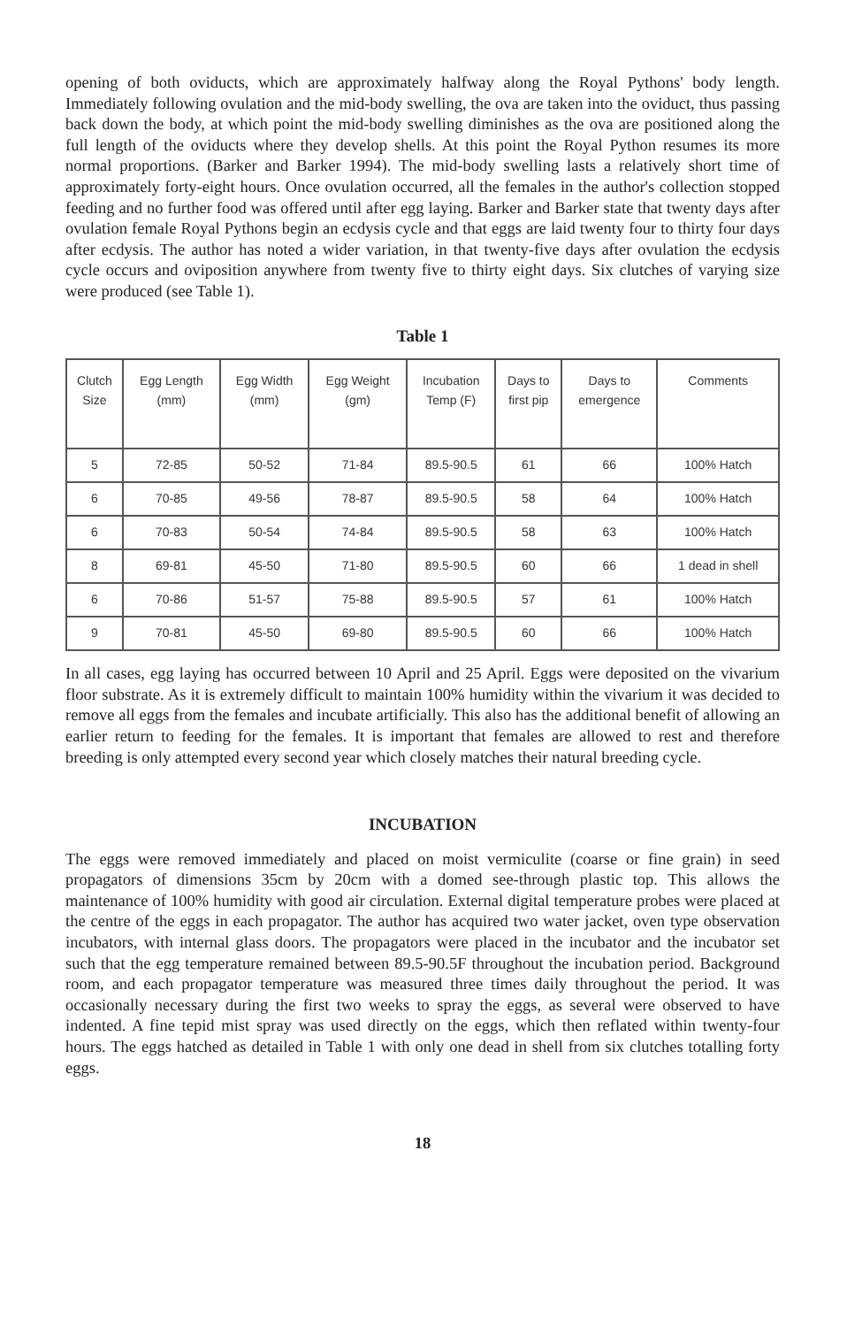opening of both oviducts, which are approximately halfway along the Royal Pythons' body length. Immediately following ovulation and the mid-body swelling, the ova are taken into the oviduct, thus passing back down the body, at which point the mid-body swelling diminishes as the ova are positioned along the full length of the oviducts where they develop shells. At this point the Royal Python resumes its more normal proportions. (Barker and Barker 1994). The mid-body swelling lasts a relatively short time of approximately forty-eight hours. Once ovulation occurred, all the females in the author's collection stopped feeding and no further food was offered until after egg laying. Barker and Barker state that twenty days after ovulation female Royal Pythons begin an ecdysis cycle and that eggs are laid twenty four to thirty four days after ecdysis. The author has noted a wider variation, in that twenty-five days after ovulation the ecdysis cycle occurs and oviposition anywhere from twenty five to thirty eight days. Six clutches of varying size were produced (see Table 1).
Table 1
| Clutch Size | Egg Length (mm) | Egg Width (mm) | Egg Weight (gm) | Incubation Temp (F) | Days to first pip | Days to emergence | Comments |
| --- | --- | --- | --- | --- | --- | --- | --- |
| 5 | 72-85 | 50-52 | 71-84 | 89.5-90.5 | 61 | 66 | 100% Hatch |
| 6 | 70-85 | 49-56 | 78-87 | 89.5-90.5 | 58 | 64 | 100% Hatch |
| 6 | 70-83 | 50-54 | 74-84 | 89.5-90.5 | 58 | 63 | 100% Hatch |
| 8 | 69-81 | 45-50 | 71-80 | 89.5-90.5 | 60 | 66 | 1 dead in shell |
| 6 | 70-86 | 51-57 | 75-88 | 89.5-90.5 | 57 | 61 | 100% Hatch |
| 9 | 70-81 | 45-50 | 69-80 | 89.5-90.5 | 60 | 66 | 100% Hatch |
In all cases, egg laying has occurred between 10 April and 25 April. Eggs were deposited on the vivarium floor substrate. As it is extremely difficult to maintain 100% humidity within the vivarium it was decided to remove all eggs from the females and incubate artificially. This also has the additional benefit of allowing an earlier return to feeding for the females. It is important that females are allowed to rest and therefore breeding is only attempted every second year which closely matches their natural breeding cycle.
INCUBATION
The eggs were removed immediately and placed on moist vermiculite (coarse or fine grain) in seed propagators of dimensions 35cm by 20cm with a domed see-through plastic top. This allows the maintenance of 100% humidity with good air circulation. External digital temperature probes were placed at the centre of the eggs in each propagator. The author has acquired two water jacket, oven type observation incubators, with internal glass doors. The propagators were placed in the incubator and the incubator set such that the egg temperature remained between 89.5-90.5F throughout the incubation period. Background room, and each propagator temperature was measured three times daily throughout the period. It was occasionally necessary during the first two weeks to spray the eggs, as several were observed to have indented. A fine tepid mist spray was used directly on the eggs, which then reflated within twenty-four hours. The eggs hatched as detailed in Table 1 with only one dead in shell from six clutches totalling forty eggs.
18